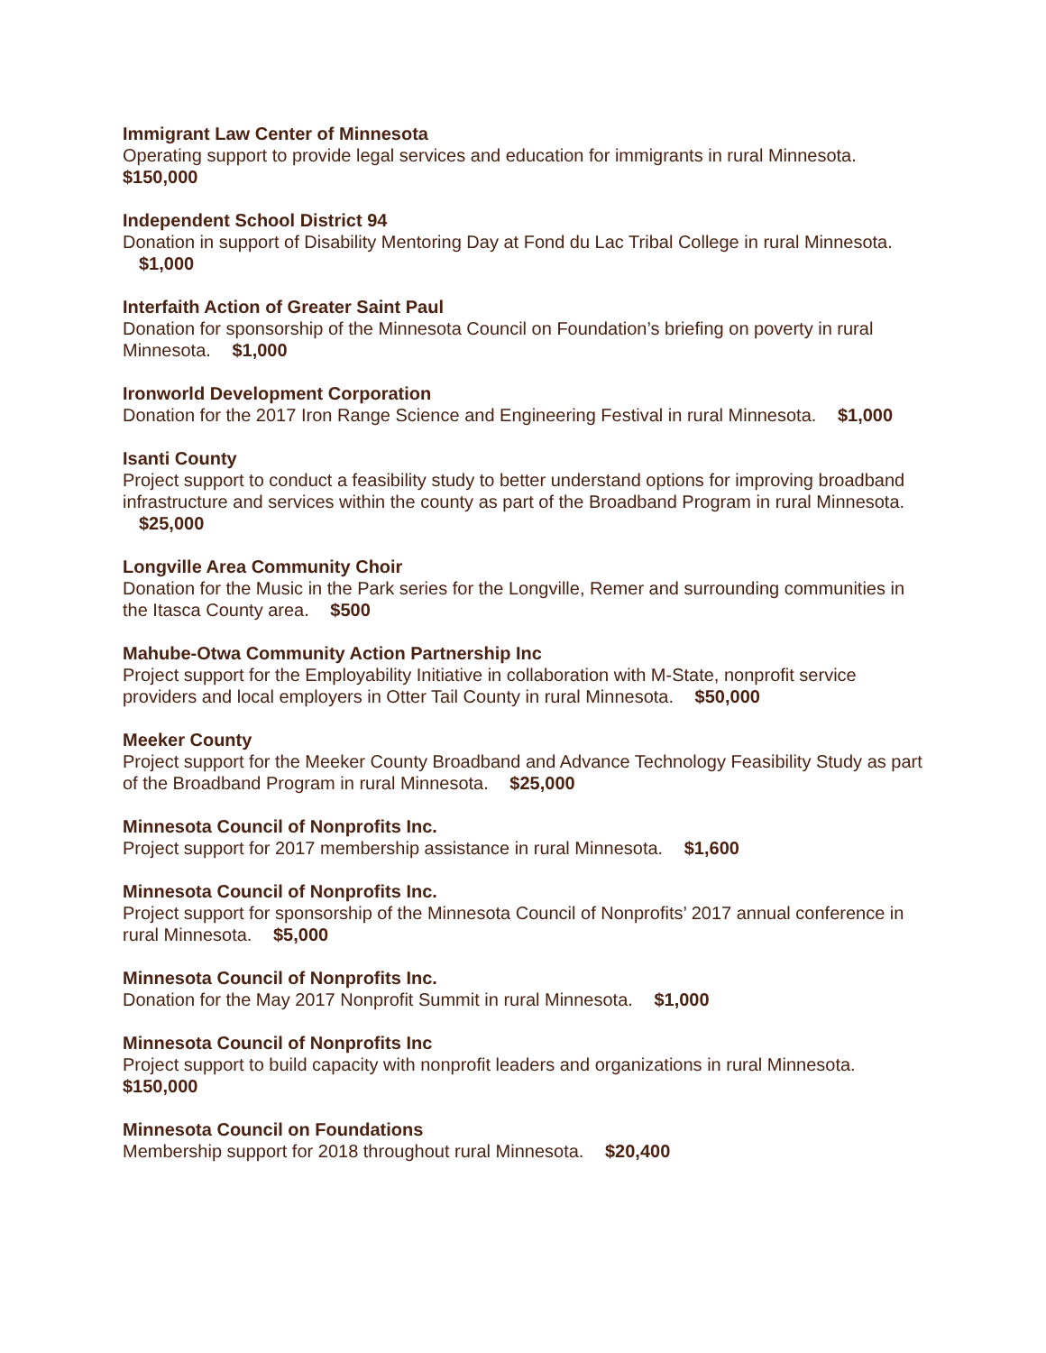Immigrant Law Center of Minnesota
Operating support to provide legal services and education for immigrants in rural Minnesota.
$150,000
Independent School District 94
Donation in support of Disability Mentoring Day at Fond du Lac Tribal College in rural Minnesota. $1,000
Interfaith Action of Greater Saint Paul
Donation for sponsorship of the Minnesota Council on Foundation’s briefing on poverty in rural Minnesota. $1,000
Ironworld Development Corporation
Donation for the 2017 Iron Range Science and Engineering Festival in rural Minnesota. $1,000
Isanti County
Project support to conduct a feasibility study to better understand options for improving broadband infrastructure and services within the county as part of the Broadband Program in rural Minnesota. $25,000
Longville Area Community Choir
Donation for the Music in the Park series for the Longville, Remer and surrounding communities in the Itasca County area. $500
Mahube-Otwa Community Action Partnership Inc
Project support for the Employability Initiative in collaboration with M-State, nonprofit service providers and local employers in Otter Tail County in rural Minnesota. $50,000
Meeker County
Project support for the Meeker County Broadband and Advance Technology Feasibility Study as part of the Broadband Program in rural Minnesota. $25,000
Minnesota Council of Nonprofits Inc.
Project support for 2017 membership assistance in rural Minnesota. $1,600
Minnesota Council of Nonprofits Inc.
Project support for sponsorship of the Minnesota Council of Nonprofits’ 2017 annual conference in rural Minnesota. $5,000
Minnesota Council of Nonprofits Inc.
Donation for the May 2017 Nonprofit Summit in rural Minnesota. $1,000
Minnesota Council of Nonprofits Inc
Project support to build capacity with nonprofit leaders and organizations in rural Minnesota.
$150,000
Minnesota Council on Foundations
Membership support for 2018 throughout rural Minnesota. $20,400